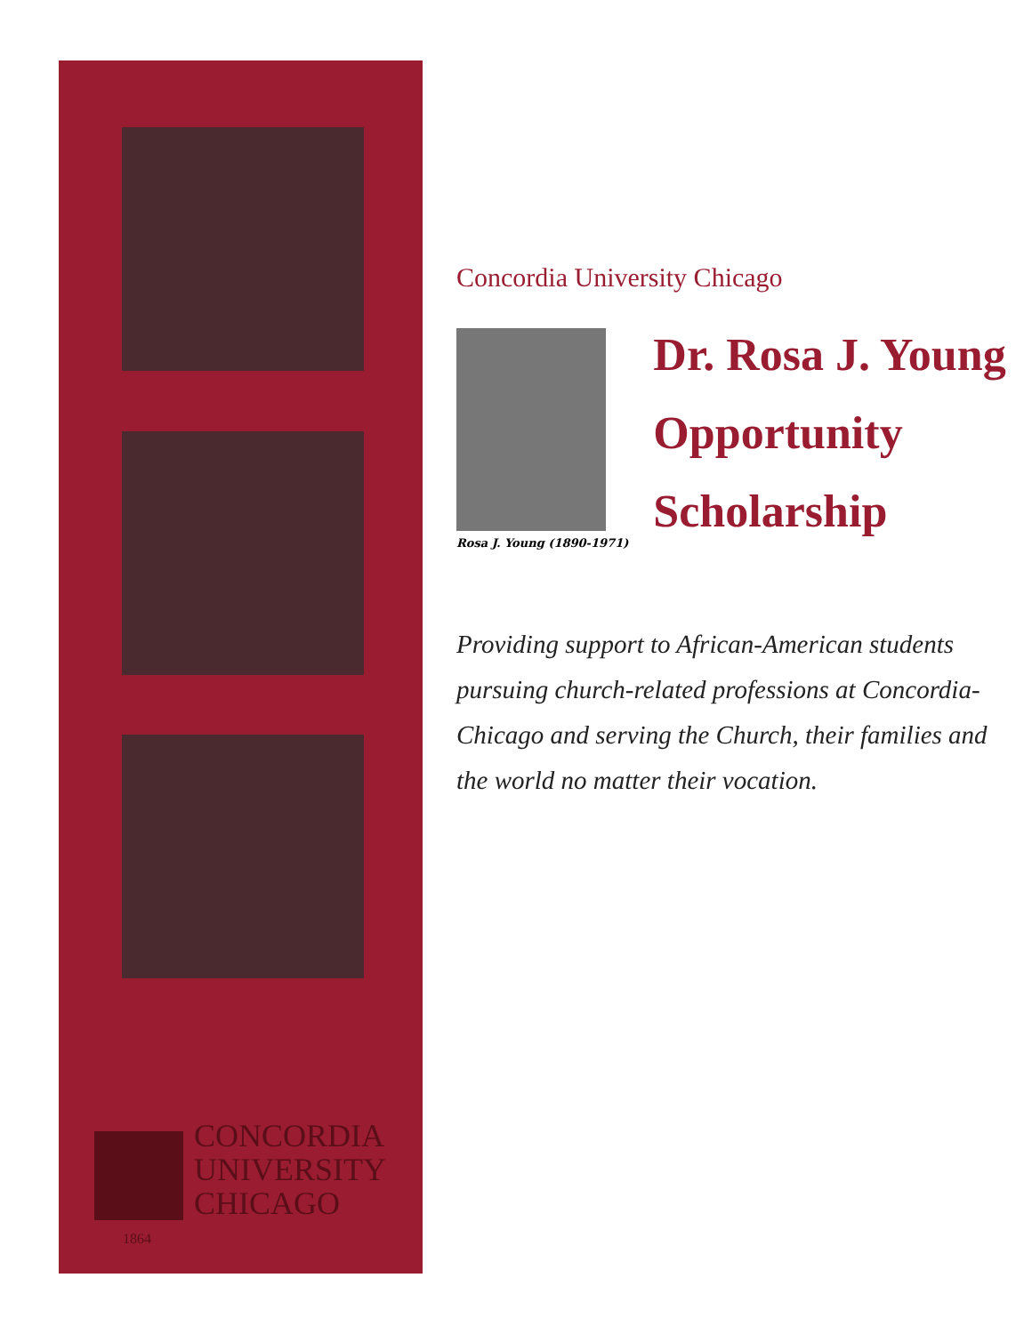CONCORDIA
UNIVERSITY
CHICAGO
1864
Concordia University Chicago
Rosa J. Young (1890-1971)
Dr. Rosa J. Young
Opportunity
Scholarship
Providing support to African-American students pursuing church-related professions at Concordia-Chicago and serving the Church, their families and the world no matter their vocation.